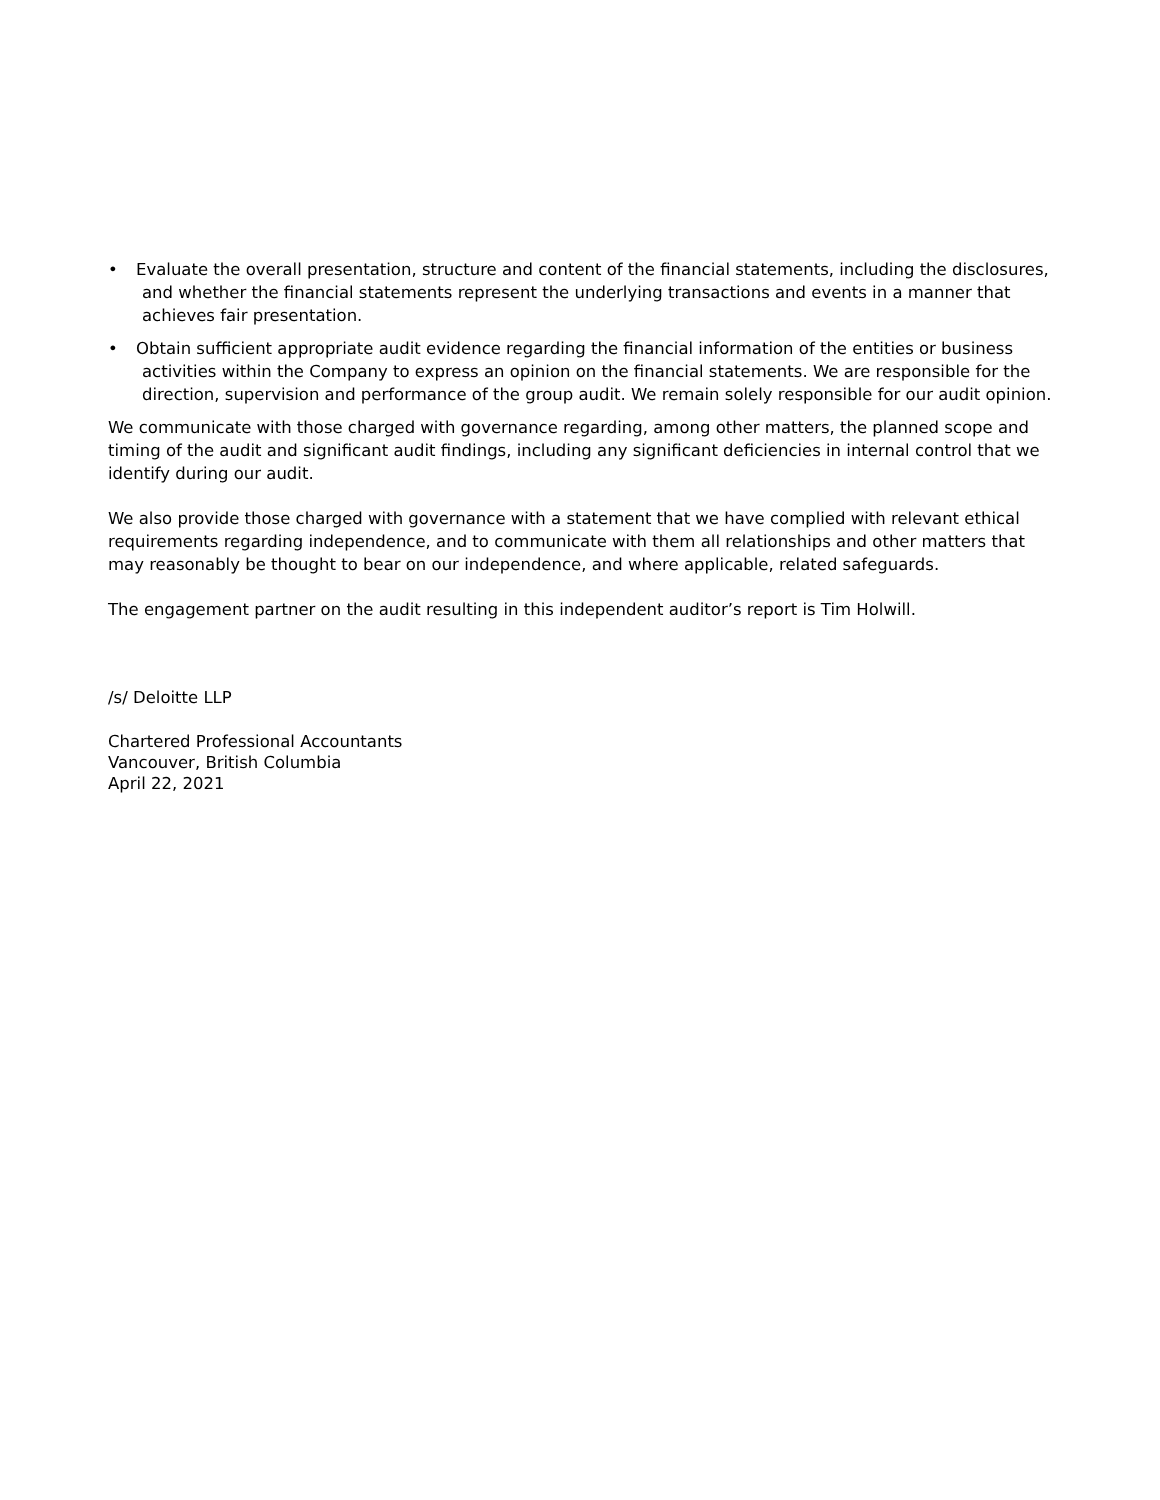• Evaluate the overall presentation, structure and content of the financial statements, including the disclosures, and whether the financial statements represent the underlying transactions and events in a manner that achieves fair presentation.
• Obtain sufficient appropriate audit evidence regarding the financial information of the entities or business activities within the Company to express an opinion on the financial statements. We are responsible for the direction, supervision and performance of the group audit. We remain solely responsible for our audit opinion.
We communicate with those charged with governance regarding, among other matters, the planned scope and timing of the audit and significant audit findings, including any significant deficiencies in internal control that we identify during our audit.
We also provide those charged with governance with a statement that we have complied with relevant ethical requirements regarding independence, and to communicate with them all relationships and other matters that may reasonably be thought to bear on our independence, and where applicable, related safeguards.
The engagement partner on the audit resulting in this independent auditor’s report is Tim Holwill.
/s/ Deloitte LLP
Chartered Professional Accountants
Vancouver, British Columbia
April 22, 2021